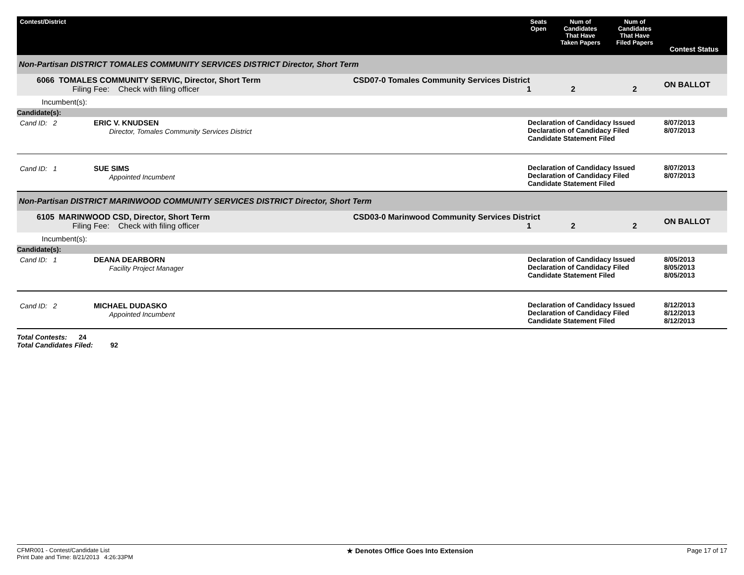| Contest/District | | Seats Open | Num of Candidates That Have Taken Papers | Num of Candidates That Have Filed Papers | Contest Status |
| --- | --- | --- | --- | --- | --- |
| Non-Partisan DISTRICT TOMALES COMMUNITY SERVICES DISTRICT Director, Short Term | | | | | |
| 6066 TOMALES COMMUNITY SERVIC, Director, Short Term Filing Fee: Check with filing officer | CSD07-0 Tomales Community Services District 1 2 | | | 2 | ON BALLOT |
| Incumbent(s): | | | | | |
| Candidate(s): | | | | | |
| Cand ID: 2 ERIC V. KNUDSEN Director, Tomales Community Services District | | Declaration of Candidacy Issued Declaration of Candidacy Filed Candidate Statement Filed | | | 8/07/2013 8/07/2013 |
| Cand ID: 1 SUE SIMS Appointed Incumbent | | Declaration of Candidacy Issued Declaration of Candidacy Filed Candidate Statement Filed | | | 8/07/2013 8/07/2013 |
| Non-Partisan DISTRICT MARINWOOD COMMUNITY SERVICES DISTRICT Director, Short Term | | | | | |
| 6105 MARINWOOD CSD, Director, Short Term Filing Fee: Check with filing officer | CSD03-0 Marinwood Community Services District 1 2 | | | 2 | ON BALLOT |
| Incumbent(s): | | | | | |
| Candidate(s): | | | | | |
| Cand ID: 1 DEANA DEARBORN Facility Project Manager | | Declaration of Candidacy Issued Declaration of Candidacy Filed Candidate Statement Filed | | | 8/05/2013 8/05/2013 8/05/2013 |
| Cand ID: 2 MICHAEL DUDASKO Appointed Incumbent | | Declaration of Candidacy Issued Declaration of Candidacy Filed Candidate Statement Filed | | | 8/12/2013 8/12/2013 8/12/2013 |
Total Contests: 24
Total Candidates Filed: 92
CFMR001 - Contest/Candidate List
Print Date and Time: 8/21/2013 4:26:33PM
★ Denotes Office Goes Into Extension
Page 17 of 17